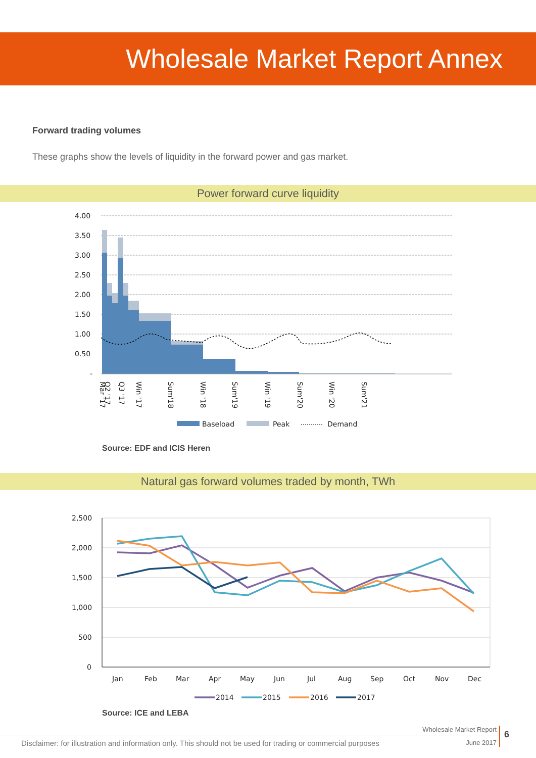Wholesale Market Report Annex
Forward trading volumes
These graphs show the levels of liquidity in the forward power and gas market.
Power forward curve liquidity
4.00
3.50
3.00
2.50
2.00
1.50
1.00
0.50
-
Mar '17
Q2 '17
Q3 '17
Win '17
Sum'18
Win '18
Sum'19
Win '19
Sum'20
Win '20
Sum'21
Baseload
Peak
Demand
Source: EDF and ICIS Heren
Natural gas forward volumes traded by month, TWh
2,500
2,000
1,500
1,000
500
0
Jan
Feb
Mar
Apr
May
Jun
Jul
Aug
Sep
Oct
Nov
Dec
2014
2015
2016
2017
Source: ICE and LEBA
Wholesale Market Report
June 2017
6
Disclaimer: for illustration and information only. This should not be used for trading or commercial purposes